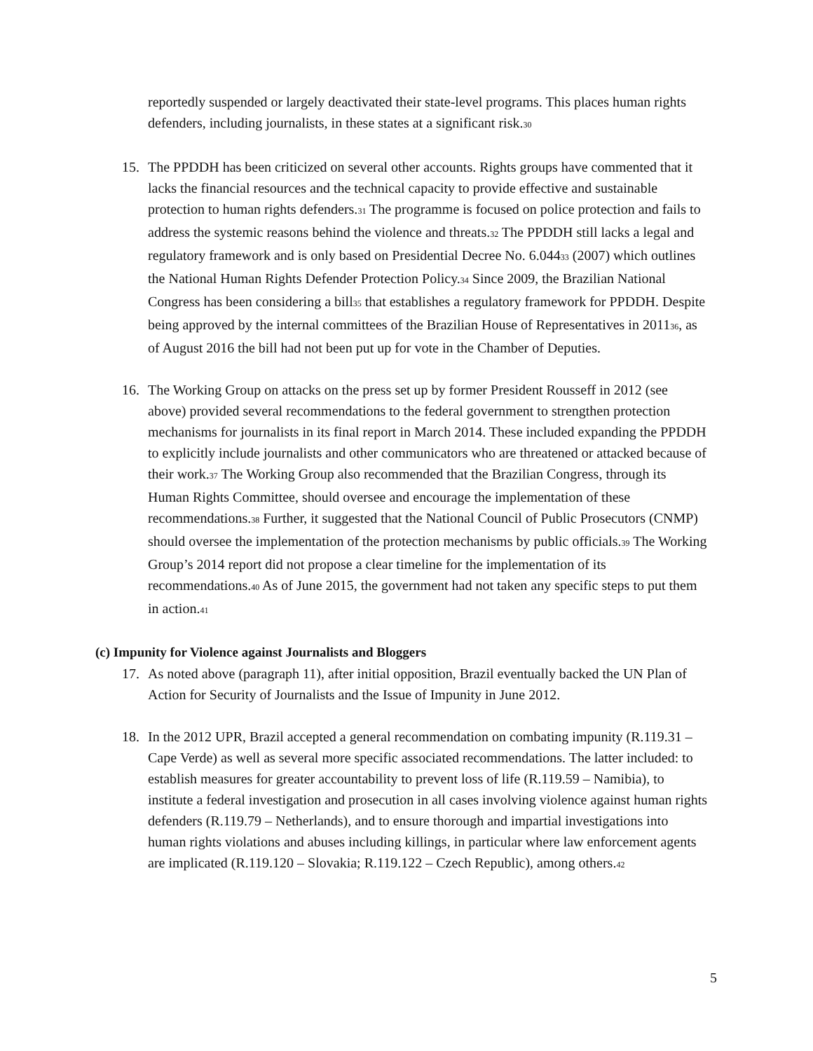reportedly suspended or largely deactivated their state-level programs. This places human rights defenders, including journalists, in these states at a significant risk.<sup>30</sup>
15. The PPDDH has been criticized on several other accounts. Rights groups have commented that it lacks the financial resources and the technical capacity to provide effective and sustainable protection to human rights defenders.<sup>31</sup> The programme is focused on police protection and fails to address the systemic reasons behind the violence and threats.<sup>32</sup> The PPDDH still lacks a legal and regulatory framework and is only based on Presidential Decree No. 6.044<sup>33</sup> (2007) which outlines the National Human Rights Defender Protection Policy.<sup>34</sup> Since 2009, the Brazilian National Congress has been considering a bill<sup>35</sup> that establishes a regulatory framework for PPDDH. Despite being approved by the internal committees of the Brazilian House of Representatives in 2011<sup>36</sup>, as of August 2016 the bill had not been put up for vote in the Chamber of Deputies.
16. The Working Group on attacks on the press set up by former President Rousseff in 2012 (see above) provided several recommendations to the federal government to strengthen protection mechanisms for journalists in its final report in March 2014. These included expanding the PPDDH to explicitly include journalists and other communicators who are threatened or attacked because of their work.<sup>37</sup> The Working Group also recommended that the Brazilian Congress, through its Human Rights Committee, should oversee and encourage the implementation of these recommendations.<sup>38</sup> Further, it suggested that the National Council of Public Prosecutors (CNMP) should oversee the implementation of the protection mechanisms by public officials.<sup>39</sup> The Working Group’s 2014 report did not propose a clear timeline for the implementation of its recommendations.<sup>40</sup> As of June 2015, the government had not taken any specific steps to put them in action.<sup>41</sup>
(c) Impunity for Violence against Journalists and Bloggers
17. As noted above (paragraph 11), after initial opposition, Brazil eventually backed the UN Plan of Action for Security of Journalists and the Issue of Impunity in June 2012.
18. In the 2012 UPR, Brazil accepted a general recommendation on combating impunity (R.119.31 – Cape Verde) as well as several more specific associated recommendations. The latter included: to establish measures for greater accountability to prevent loss of life (R.119.59 – Namibia), to institute a federal investigation and prosecution in all cases involving violence against human rights defenders (R.119.79 – Netherlands), and to ensure thorough and impartial investigations into human rights violations and abuses including killings, in particular where law enforcement agents are implicated (R.119.120 – Slovakia; R.119.122 – Czech Republic), among others.<sup>42</sup>
5